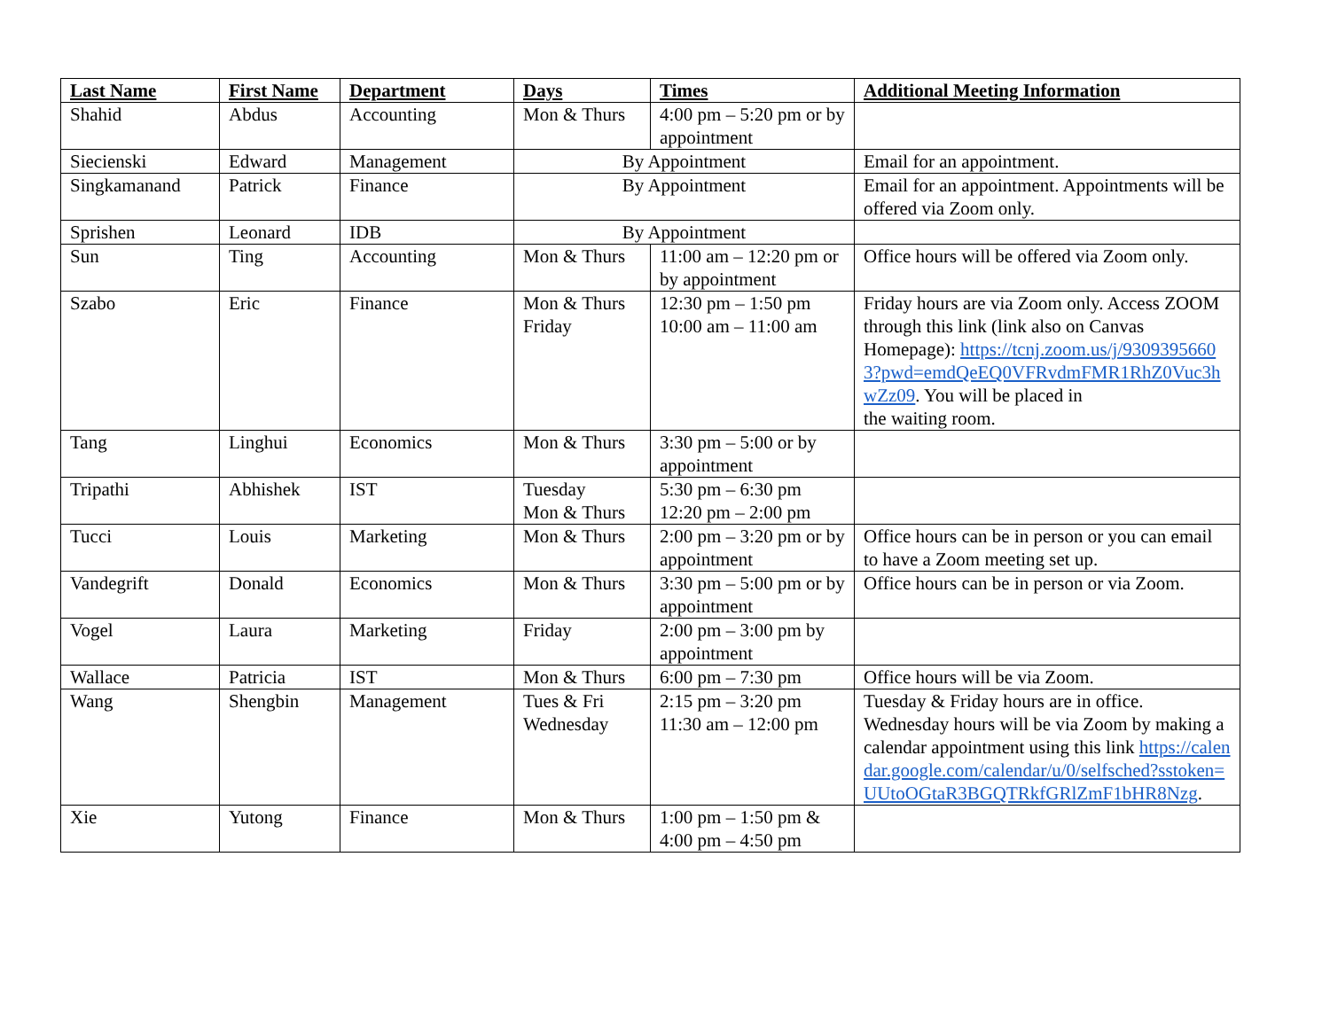| Last Name | First Name | Department | Days | Times | Additional Meeting Information |
| --- | --- | --- | --- | --- | --- |
| Shahid | Abdus | Accounting | Mon & Thurs | 4:00 pm – 5:20 pm or by appointment | |
| Siecienski | Edward | Management | By Appointment | | Email for an appointment. |
| Singkamanand | Patrick | Finance | By Appointment | | Email for an appointment. Appointments will be offered via Zoom only. |
| Sprishen | Leonard | IDB | By Appointment | | |
| Sun | Ting | Accounting | Mon & Thurs | 11:00 am – 12:20 pm or by appointment | Office hours will be offered via Zoom only. |
| Szabo | Eric | Finance | Mon & Thurs Friday | 12:30 pm – 1:50 pm 10:00 am – 11:00 am | Friday hours are via Zoom only. Access ZOOM through this link (link also on Canvas Homepage): https://tcnj.zoom.us/j/93093956603?pwd=emdQeEQ0VFRvdmFMR1RhZ0Vuc3hwZz09 . You will be placed in the waiting room. |
| Tang | Linghui | Economics | Mon & Thurs | 3:30 pm – 5:00 or by appointment | |
| Tripathi | Abhishek | IST | Tuesday Mon & Thurs | 5:30 pm – 6:30 pm 12:20 pm – 2:00 pm | |
| Tucci | Louis | Marketing | Mon & Thurs | 2:00 pm – 3:20 pm or by appointment | Office hours can be in person or you can email to have a Zoom meeting set up. |
| Vandegrift | Donald | Economics | Mon & Thurs | 3:30 pm – 5:00 pm or by appointment | Office hours can be in person or via Zoom. |
| Vogel | Laura | Marketing | Friday | 2:00 pm – 3:00 pm by appointment | |
| Wallace | Patricia | IST | Mon & Thurs | 6:00 pm – 7:30 pm | Office hours will be via Zoom. |
| Wang | Shengbin | Management | Tues & Fri Wednesday | 2:15 pm – 3:20 pm 11:30 am – 12:00 pm | Tuesday & Friday hours are in office. Wednesday hours will be via Zoom by making a calendar appointment using this link https://calendar.google.com/calendar/u/0/selfsched?sstoken=UUtoOGtaR3BGQTRkfGRlZmF1bHR8Nzg . |
| Xie | Yutong | Finance | Mon & Thurs | 1:00 pm – 1:50 pm & 4:00 pm – 4:50 pm | |